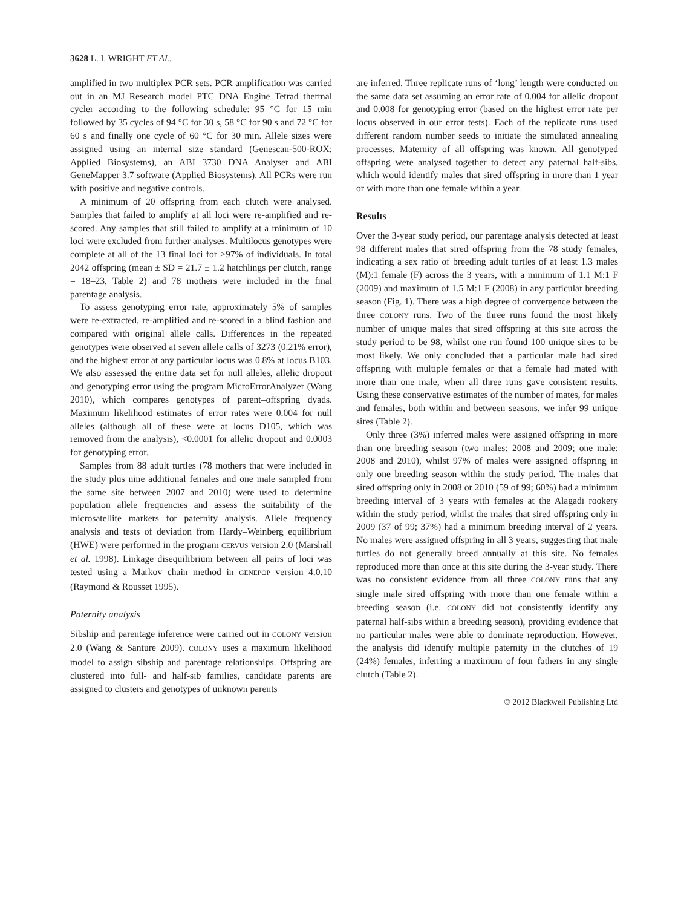3628 L. I. WRIGHT ET AL.
amplified in two multiplex PCR sets. PCR amplification was carried out in an MJ Research model PTC DNA Engine Tetrad thermal cycler according to the following schedule: 95 °C for 15 min followed by 35 cycles of 94 °C for 30 s, 58 °C for 90 s and 72 °C for 60 s and finally one cycle of 60 °C for 30 min. Allele sizes were assigned using an internal size standard (Genescan-500-ROX; Applied Biosystems), an ABI 3730 DNA Analyser and ABI GeneMapper 3.7 software (Applied Biosystems). All PCRs were run with positive and negative controls.
A minimum of 20 offspring from each clutch were analysed. Samples that failed to amplify at all loci were re-amplified and re-scored. Any samples that still failed to amplify at a minimum of 10 loci were excluded from further analyses. Multilocus genotypes were complete at all of the 13 final loci for >97% of individuals. In total 2042 offspring (mean ± SD = 21.7 ± 1.2 hatchlings per clutch, range = 18–23, Table 2) and 78 mothers were included in the final parentage analysis.
To assess genotyping error rate, approximately 5% of samples were re-extracted, re-amplified and re-scored in a blind fashion and compared with original allele calls. Differences in the repeated genotypes were observed at seven allele calls of 3273 (0.21% error), and the highest error at any particular locus was 0.8% at locus B103. We also assessed the entire data set for null alleles, allelic dropout and genotyping error using the program MicroErrorAnalyzer (Wang 2010), which compares genotypes of parent–offspring dyads. Maximum likelihood estimates of error rates were 0.004 for null alleles (although all of these were at locus D105, which was removed from the analysis), <0.0001 for allelic dropout and 0.0003 for genotyping error.
Samples from 88 adult turtles (78 mothers that were included in the study plus nine additional females and one male sampled from the same site between 2007 and 2010) were used to determine population allele frequencies and assess the suitability of the microsatellite markers for paternity analysis. Allele frequency analysis and tests of deviation from Hardy–Weinberg equilibrium (HWE) were performed in the program CERVUS version 2.0 (Marshall et al. 1998). Linkage disequilibrium between all pairs of loci was tested using a Markov chain method in GENEPOP version 4.0.10 (Raymond & Rousset 1995).
Paternity analysis
Sibship and parentage inference were carried out in COLONY version 2.0 (Wang & Santure 2009). COLONY uses a maximum likelihood model to assign sibship and parentage relationships. Offspring are clustered into full- and half-sib families, candidate parents are assigned to clusters and genotypes of unknown parents
are inferred. Three replicate runs of ‘long’ length were conducted on the same data set assuming an error rate of 0.004 for allelic dropout and 0.008 for genotyping error (based on the highest error rate per locus observed in our error tests). Each of the replicate runs used different random number seeds to initiate the simulated annealing processes. Maternity of all offspring was known. All genotyped offspring were analysed together to detect any paternal half-sibs, which would identify males that sired offspring in more than 1 year or with more than one female within a year.
Results
Over the 3-year study period, our parentage analysis detected at least 98 different males that sired offspring from the 78 study females, indicating a sex ratio of breeding adult turtles of at least 1.3 males (M):1 female (F) across the 3 years, with a minimum of 1.1 M:1 F (2009) and maximum of 1.5 M:1 F (2008) in any particular breeding season (Fig. 1). There was a high degree of convergence between the three COLONY runs. Two of the three runs found the most likely number of unique males that sired offspring at this site across the study period to be 98, whilst one run found 100 unique sires to be most likely. We only concluded that a particular male had sired offspring with multiple females or that a female had mated with more than one male, when all three runs gave consistent results. Using these conservative estimates of the number of mates, for males and females, both within and between seasons, we infer 99 unique sires (Table 2).
Only three (3%) inferred males were assigned offspring in more than one breeding season (two males: 2008 and 2009; one male: 2008 and 2010), whilst 97% of males were assigned offspring in only one breeding season within the study period. The males that sired offspring only in 2008 or 2010 (59 of 99; 60%) had a minimum breeding interval of 3 years with females at the Alagadi rookery within the study period, whilst the males that sired offspring only in 2009 (37 of 99; 37%) had a minimum breeding interval of 2 years. No males were assigned offspring in all 3 years, suggesting that male turtles do not generally breed annually at this site. No females reproduced more than once at this site during the 3-year study. There was no consistent evidence from all three COLONY runs that any single male sired offspring with more than one female within a breeding season (i.e. COLONY did not consistently identify any paternal half-sibs within a breeding season), providing evidence that no particular males were able to dominate reproduction. However, the analysis did identify multiple paternity in the clutches of 19 (24%) females, inferring a maximum of four fathers in any single clutch (Table 2).
© 2012 Blackwell Publishing Ltd